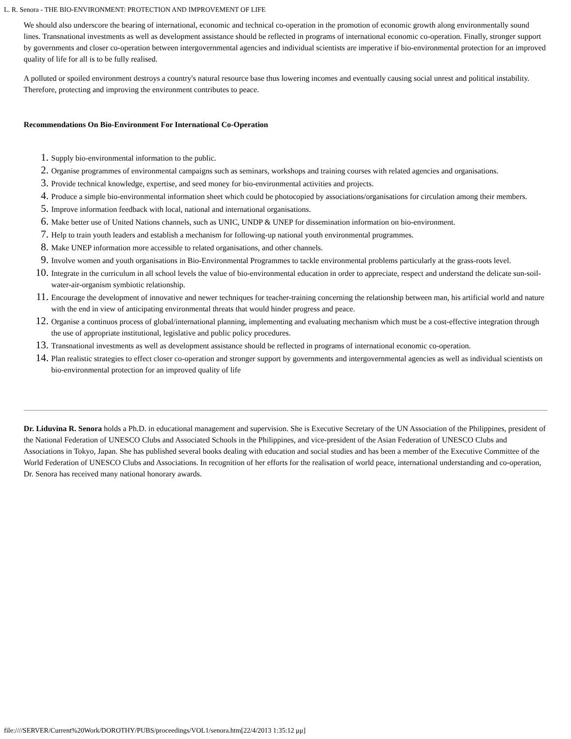L. R. Senora - THE BIO-ENVIRONMENT: PROTECTION AND IMPROVEMENT OF LIFE
We should also underscore the bearing of international, economic and technical co-operation in the promotion of economic growth along environmentally sound lines. Transnational investments as well as development assistance should be reflected in programs of international economic co-operation. Finally, stronger support by governments and closer co-operation between intergovernmental agencies and individual scientists are imperative if bio-environmental protection for an improved quality of life for all is to be fully realised.
A polluted or spoiled environment destroys a country's natural resource base thus lowering incomes and eventually causing social unrest and political instability. Therefore, protecting and improving the environment contributes to peace.
Recommendations On Bio-Environment For International Co-Operation
Supply bio-environmental information to the public.
Organise programmes of environmental campaigns such as seminars, workshops and training courses with related agencies and organisations.
Provide technical knowledge, expertise, and seed money for bio-environmental activities and projects.
Produce a simple bio-environmental information sheet which could be photocopied by associations/organisations for circulation among their members.
Improve information feedback with local, national and international organisations.
Make better use of United Nations channels, such as UNIC, UNDP & UNEP for dissemination information on bio-environment.
Help to train youth leaders and establish a mechanism for following-up national youth environmental programmes.
Make UNEP information more accessible to related organisations, and other channels.
Involve women and youth organisations in Bio-Environmental Programmes to tackle environmental problems particularly at the grass-roots level.
Integrate in the curriculum in all school levels the value of bio-environmental education in order to appreciate, respect and understand the delicate sun-soil-water-air-organism symbiotic relationship.
Encourage the development of innovative and newer techniques for teacher-training concerning the relationship between man, his artificial world and nature with the end in view of anticipating environmental threats that would hinder progress and peace.
Organise a continuos process of global/international planning, implementing and evaluating mechanism which must be a cost-effective integration through the use of appropriate institutional, legislative and public policy procedures.
Transnational investments as well as development assistance should be reflected in programs of international economic co-operation.
Plan realistic strategies to effect closer co-operation and stronger support by governments and intergovernmental agencies as well as individual scientists on bio-environmental protection for an improved quality of life
Dr. Liduvina R. Senora holds a Ph.D. in educational management and supervision. She is Executive Secretary of the UN Association of the Philippines, president of the National Federation of UNESCO Clubs and Associated Schools in the Philippines, and vice-president of the Asian Federation of UNESCO Clubs and Associations in Tokyo, Japan. She has published several books dealing with education and social studies and has been a member of the Executive Committee of the World Federation of UNESCO Clubs and Associations. In recognition of her efforts for the realisation of world peace, international understanding and co-operation, Dr. Senora has received many national honorary awards.
file:////SERVER/Current%20Work/DOROTHY/PUBS/proceedings/VOL1/senora.htm[22/4/2013 1:35:12 μμ]